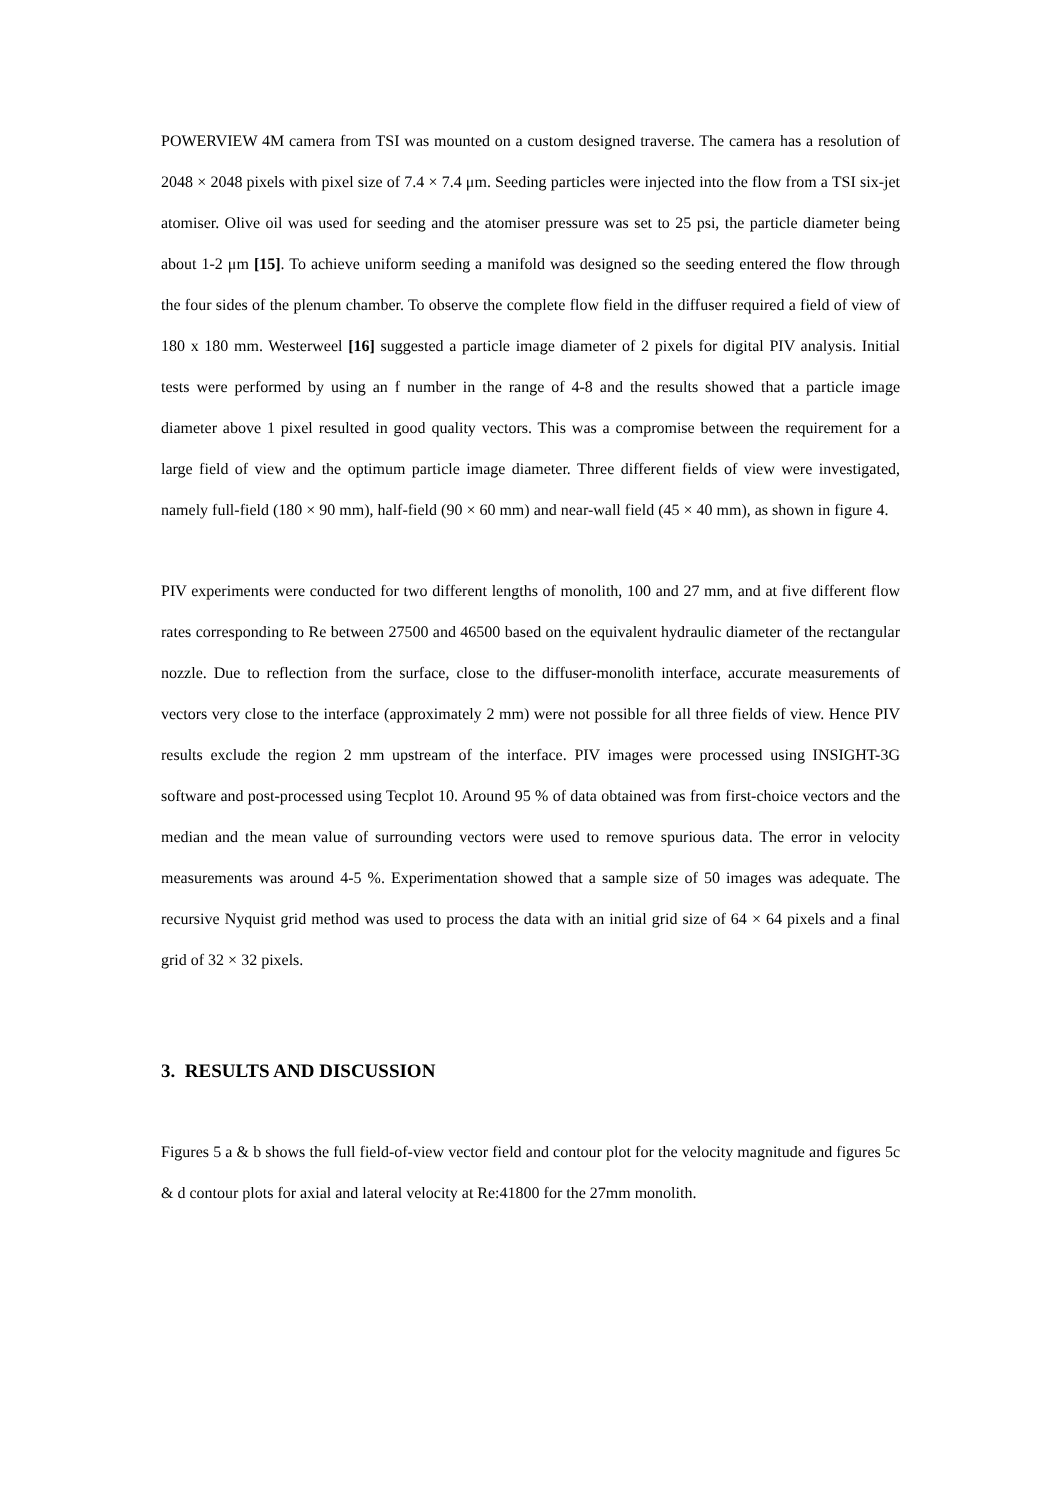POWERVIEW 4M camera from TSI was mounted on a custom designed traverse. The camera has a resolution of 2048 × 2048 pixels with pixel size of 7.4 × 7.4 μm. Seeding particles were injected into the flow from a TSI six-jet atomiser. Olive oil was used for seeding and the atomiser pressure was set to 25 psi, the particle diameter being about 1-2 μm [15]. To achieve uniform seeding a manifold was designed so the seeding entered the flow through the four sides of the plenum chamber. To observe the complete flow field in the diffuser required a field of view of 180 x 180 mm. Westerweel [16] suggested a particle image diameter of 2 pixels for digital PIV analysis. Initial tests were performed by using an f number in the range of 4-8 and the results showed that a particle image diameter above 1 pixel resulted in good quality vectors. This was a compromise between the requirement for a large field of view and the optimum particle image diameter. Three different fields of view were investigated, namely full-field (180 × 90 mm), half-field (90 × 60 mm) and near-wall field (45 × 40 mm), as shown in figure 4.
PIV experiments were conducted for two different lengths of monolith, 100 and 27 mm, and at five different flow rates corresponding to Re between 27500 and 46500 based on the equivalent hydraulic diameter of the rectangular nozzle. Due to reflection from the surface, close to the diffuser-monolith interface, accurate measurements of vectors very close to the interface (approximately 2 mm) were not possible for all three fields of view. Hence PIV results exclude the region 2 mm upstream of the interface. PIV images were processed using INSIGHT-3G software and post-processed using Tecplot 10. Around 95 % of data obtained was from first-choice vectors and the median and the mean value of surrounding vectors were used to remove spurious data. The error in velocity measurements was around 4-5 %. Experimentation showed that a sample size of 50 images was adequate. The recursive Nyquist grid method was used to process the data with an initial grid size of 64 × 64 pixels and a final grid of 32 × 32 pixels.
3. RESULTS AND DISCUSSION
Figures 5 a & b shows the full field-of-view vector field and contour plot for the velocity magnitude and figures 5c & d contour plots for axial and lateral velocity at Re:41800 for the 27mm monolith.